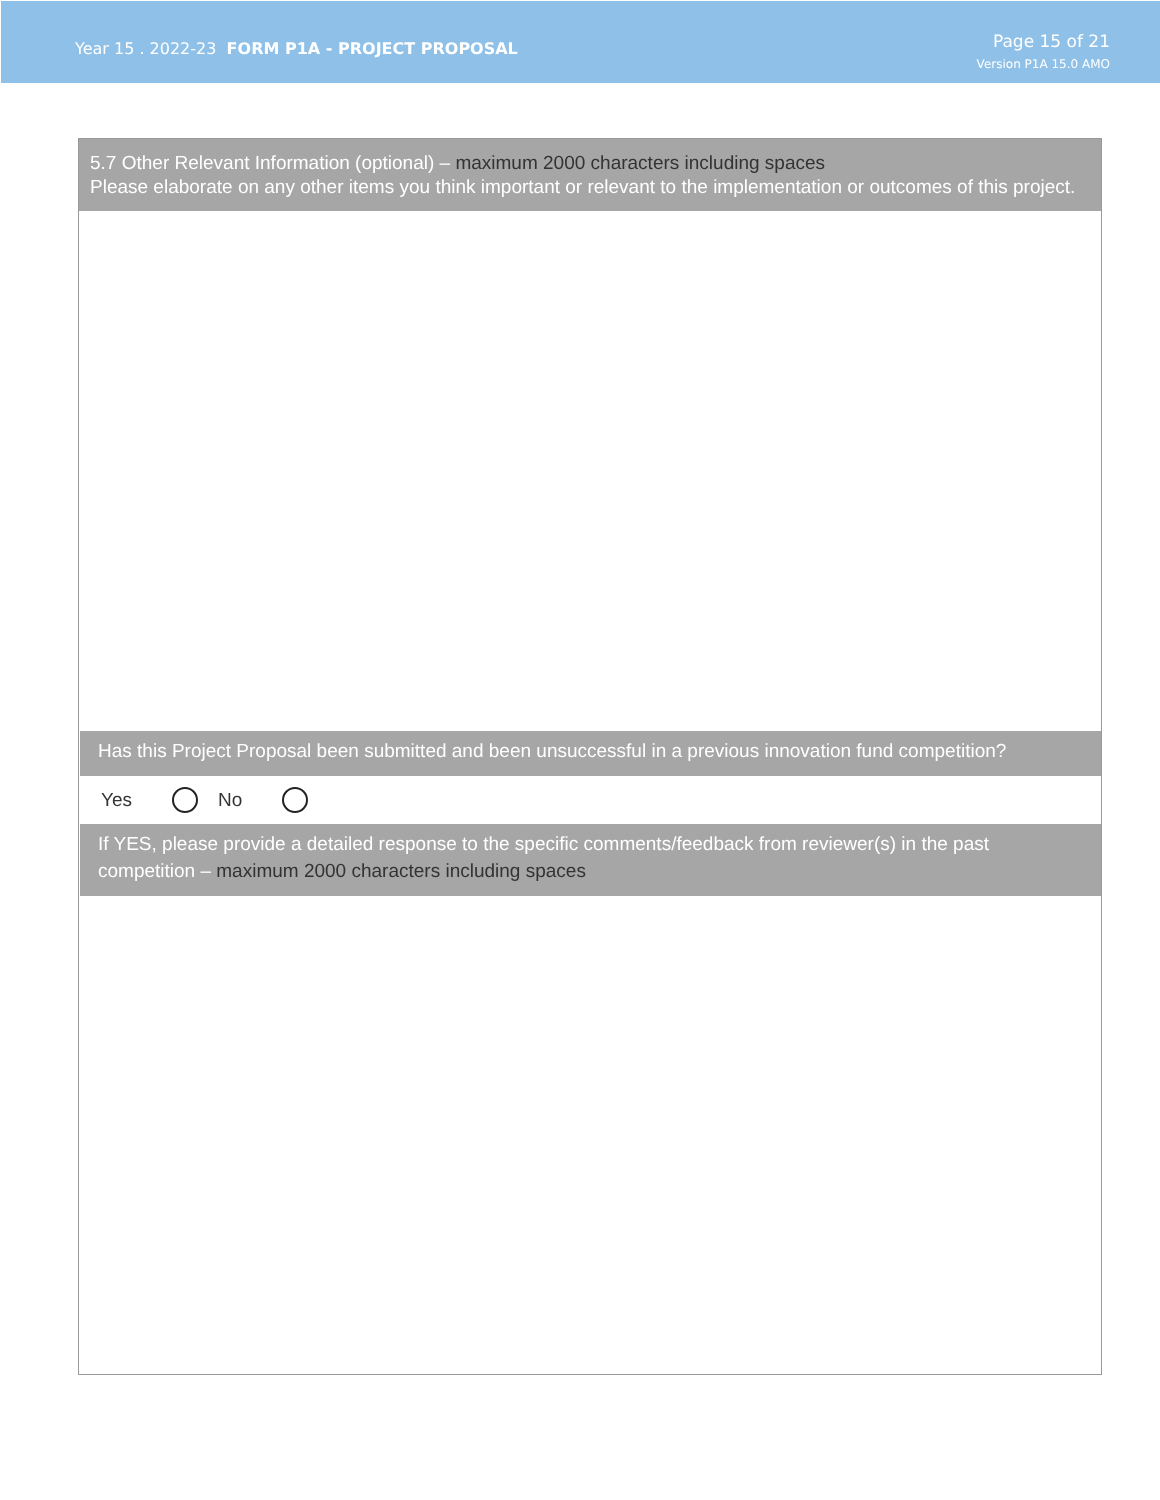Year 15 . 2022-23 FORM P1A - PROJECT PROPOSAL
Page 15 of 21
Version P1A 15.0 AMO
5.7 Other Relevant Information (optional) – maximum 2000 characters including spaces
Please elaborate on any other items you think important or relevant to the implementation or outcomes of this project.
Has this Project Proposal been submitted and been unsuccessful in a previous innovation fund competition?
Yes No
If YES, please provide a detailed response to the specific comments/feedback from reviewer(s) in the past competition – maximum 2000 characters including spaces